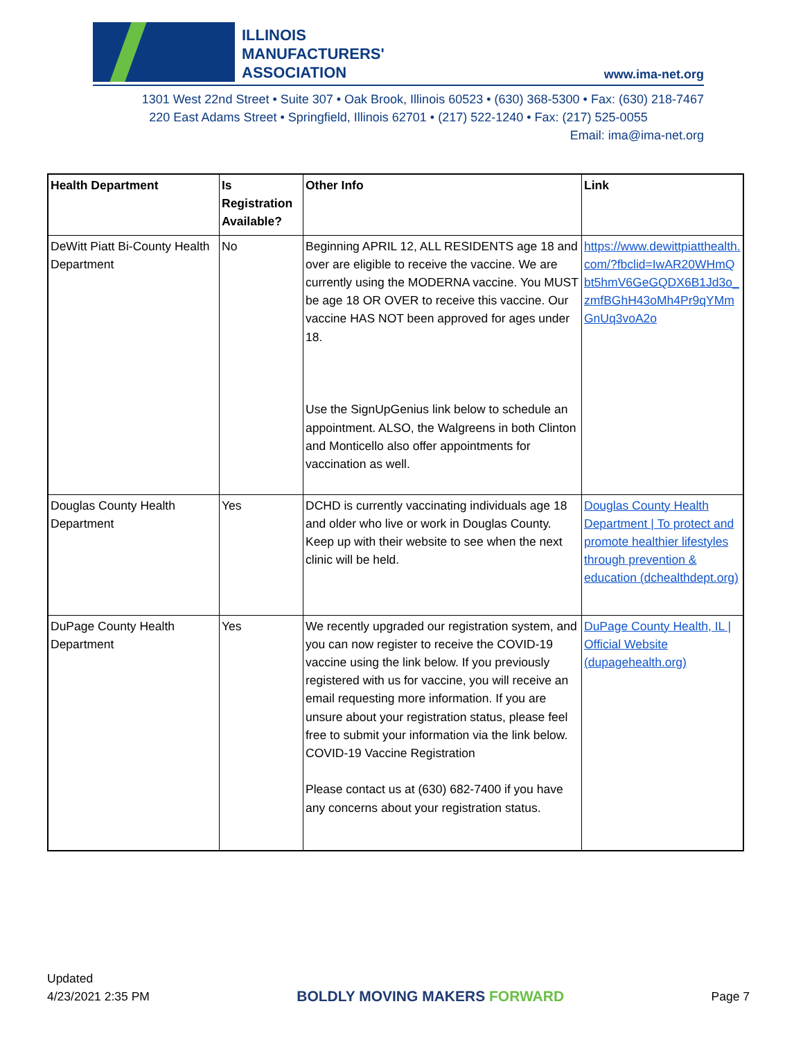ILLINOIS
MANUFACTURERS'
ASSOCIATION
www.ima-net.org
1301 West 22nd Street • Suite 307 • Oak Brook, Illinois 60523 • (630) 368-5300 • Fax: (630) 218-7467
220 East Adams Street • Springfield, Illinois 62701 • (217) 522-1240 • Fax: (217) 525-0055
Email: ima@ima-net.org
| Health Department | Is Registration Available? | Other Info | Link |
| --- | --- | --- | --- |
| DeWitt Piatt Bi-County Health Department | No | Beginning APRIL 12, ALL RESIDENTS age 18 and over are eligible to receive the vaccine. We are currently using the MODERNA vaccine. You MUST be age 18 OR OVER to receive this vaccine. Our vaccine HAS NOT been approved for ages under 18. Use the SignUpGenius link below to schedule an appointment. ALSO, the Walgreens in both Clinton and Monticello also offer appointments for vaccination as well. | https://www.dewittpiatthealth.com/?fbclid=IwAR20WHmQbt5hmV6GeGQDX6B1Jd3o_zmfBGhH43oMh4Pr9qYMmGnUq3voA2o |
| Douglas County Health Department | Yes | DCHD is currently vaccinating individuals age 18 and older who live or work in Douglas County. Keep up with their website to see when the next clinic will be held. | Douglas County Health Department / To protect and promote healthier lifestyles through prevention & education (dchealthdept.org) |
| DuPage County Health Department | Yes | We recently upgraded our registration system, and you can now register to receive the COVID-19 vaccine using the link below. If you previously registered with us for vaccine, you will receive an email requesting more information. If you are unsure about your registration status, please feel free to submit your information via the link below. COVID-19 Vaccine Registration Please contact us at (630) 682-7400 if you have any concerns about your registration status. | DuPage County Health, IL / Official Website (dupagehealth.org) |
Updated
4/23/2021 2:35 PM
BOLDLY MOVING MAKERS FORWARD
Page 7